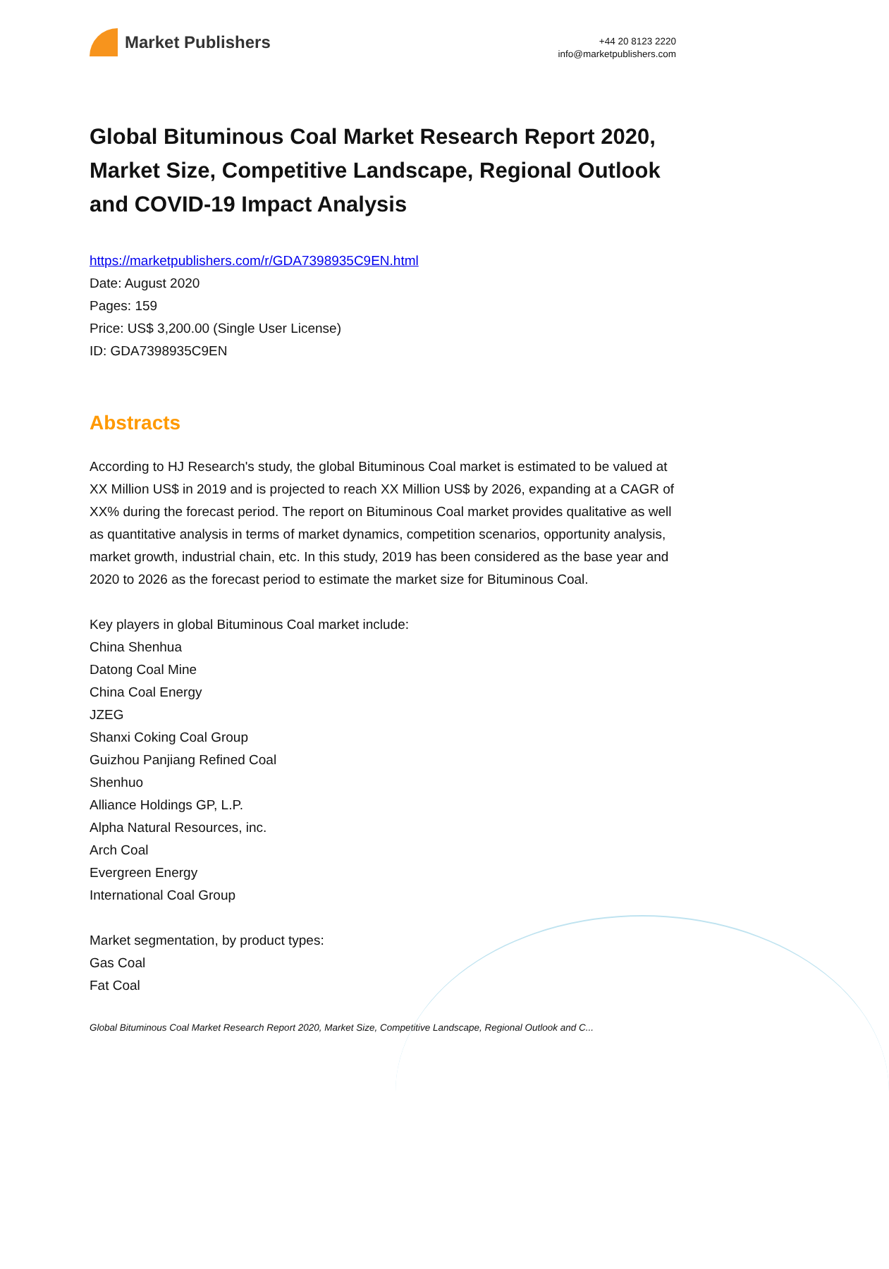Market Publishers
+44 20 8123 2220
info@marketpublishers.com
Global Bituminous Coal Market Research Report 2020, Market Size, Competitive Landscape, Regional Outlook and COVID-19 Impact Analysis
https://marketpublishers.com/r/GDA7398935C9EN.html
Date: August 2020
Pages: 159
Price: US$ 3,200.00 (Single User License)
ID: GDA7398935C9EN
Abstracts
According to HJ Research's study, the global Bituminous Coal market is estimated to be valued at XX Million US$ in 2019 and is projected to reach XX Million US$ by 2026, expanding at a CAGR of XX% during the forecast period. The report on Bituminous Coal market provides qualitative as well as quantitative analysis in terms of market dynamics, competition scenarios, opportunity analysis, market growth, industrial chain, etc. In this study, 2019 has been considered as the base year and 2020 to 2026 as the forecast period to estimate the market size for Bituminous Coal.
Key players in global Bituminous Coal market include:
China Shenhua
Datong Coal Mine
China Coal Energy
JZEG
Shanxi Coking Coal Group
Guizhou Panjiang Refined Coal
Shenhuo
Alliance Holdings GP, L.P.
Alpha Natural Resources, inc.
Arch Coal
Evergreen Energy
International Coal Group
Market segmentation, by product types:
Gas Coal
Fat Coal
Global Bituminous Coal Market Research Report 2020, Market Size, Competitive Landscape, Regional Outlook and C...